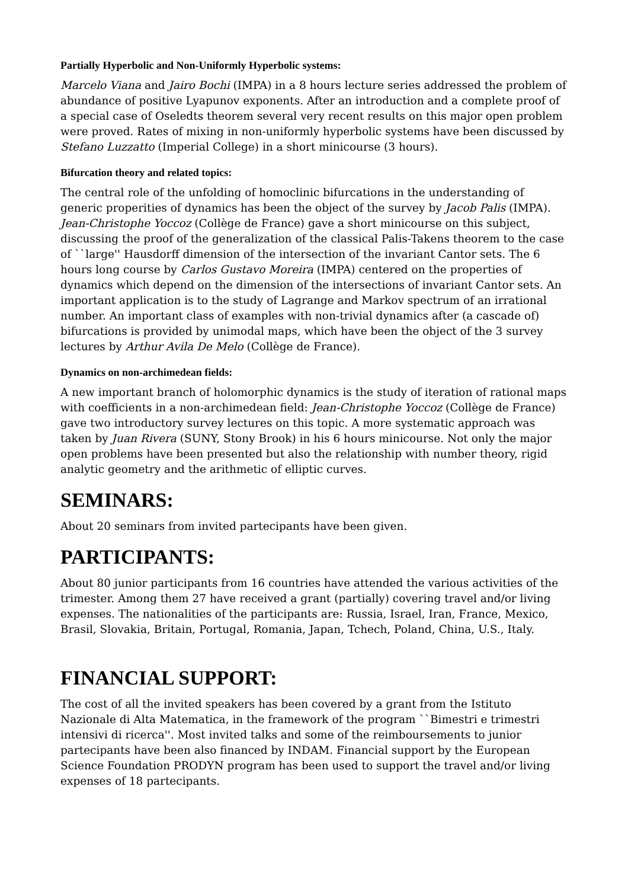Partially Hyperbolic and Non-Uniformly Hyperbolic systems:
Marcelo Viana and Jairo Bochi (IMPA) in a 8 hours lecture series addressed the problem of abundance of positive Lyapunov exponents. After an introduction and a complete proof of a special case of Oseledts theorem several very recent results on this major open problem were proved. Rates of mixing in non-uniformly hyperbolic systems have been discussed by Stefano Luzzatto (Imperial College) in a short minicourse (3 hours).
Bifurcation theory and related topics:
The central role of the unfolding of homoclinic bifurcations in the understanding of generic properities of dynamics has been the object of the survey by Jacob Palis (IMPA). Jean-Christophe Yoccoz (Collège de France) gave a short minicourse on this subject, discussing the proof of the generalization of the classical Palis-Takens theorem to the case of ``large'' Hausdorff dimension of the intersection of the invariant Cantor sets. The 6 hours long course by Carlos Gustavo Moreira (IMPA) centered on the properties of dynamics which depend on the dimension of the intersections of invariant Cantor sets. An important application is to the study of Lagrange and Markov spectrum of an irrational number. An important class of examples with non-trivial dynamics after (a cascade of) bifurcations is provided by unimodal maps, which have been the object of the 3 survey lectures by Arthur Avila De Melo (Collège de France).
Dynamics on non-archimedean fields:
A new important branch of holomorphic dynamics is the study of iteration of rational maps with coefficients in a non-archimedean field: Jean-Christophe Yoccoz (Collège de France) gave two introductory survey lectures on this topic. A more systematic approach was taken by Juan Rivera (SUNY, Stony Brook) in his 6 hours minicourse. Not only the major open problems have been presented but also the relationship with number theory, rigid analytic geometry and the arithmetic of elliptic curves.
SEMINARS:
About 20 seminars from invited partecipants have been given.
PARTICIPANTS:
About 80 junior participants from 16 countries have attended the various activities of the trimester. Among them 27 have received a grant (partially) covering travel and/or living expenses. The nationalities of the participants are: Russia, Israel, Iran, France, Mexico, Brasil, Slovakia, Britain, Portugal, Romania, Japan, Tchech, Poland, China, U.S., Italy.
FINANCIAL SUPPORT:
The cost of all the invited speakers has been covered by a grant from the Istituto Nazionale di Alta Matematica, in the framework of the program ``Bimestri e trimestri intensivi di ricerca''. Most invited talks and some of the reimboursements to junior partecipants have been also financed by INDAM. Financial support by the European Science Foundation PRODYN program has been used to support the travel and/or living expenses of 18 partecipants.